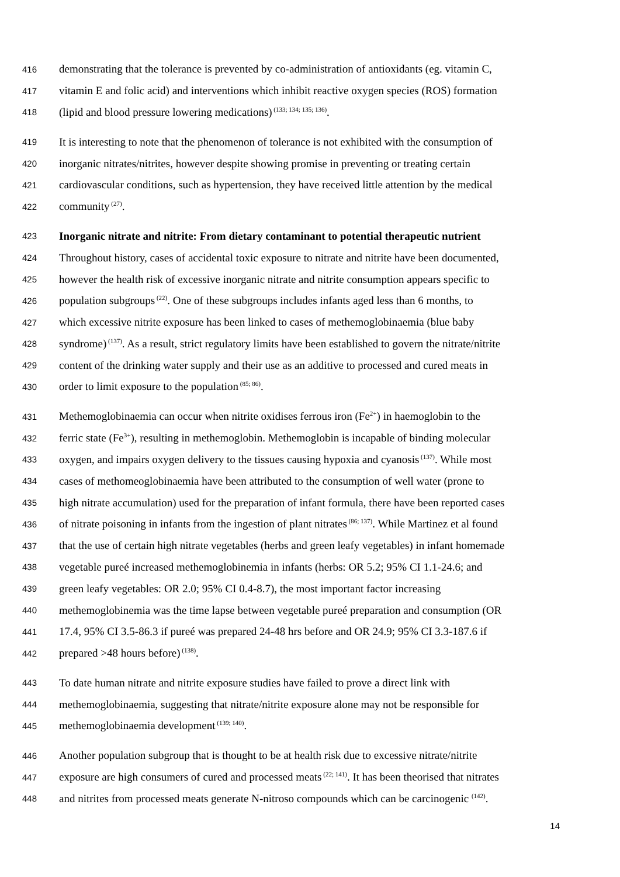416 demonstrating that the tolerance is prevented by co-administration of antioxidants (eg. vitamin C,
417 vitamin E and folic acid) and interventions which inhibit reactive oxygen species (ROS) formation
418 (lipid and blood pressure lowering medications)<sup>(133; 134; 135; 136)</sup>.
419 It is interesting to note that the phenomenon of tolerance is not exhibited with the consumption of
420 inorganic nitrates/nitrites, however despite showing promise in preventing or treating certain
421 cardiovascular conditions, such as hypertension, they have received little attention by the medical
422 community<sup>(27)</sup>.
423 Inorganic nitrate and nitrite: From dietary contaminant to potential therapeutic nutrient
424 Throughout history, cases of accidental toxic exposure to nitrate and nitrite have been documented,
425 however the health risk of excessive inorganic nitrate and nitrite consumption appears specific to
426 population subgroups<sup>(22)</sup>. One of these subgroups includes infants aged less than 6 months, to
427 which excessive nitrite exposure has been linked to cases of methemoglobinaemia (blue baby
428 syndrome)<sup>(137)</sup>. As a result, strict regulatory limits have been established to govern the nitrate/nitrite
429 content of the drinking water supply and their use as an additive to processed and cured meats in
430 order to limit exposure to the population<sup>(85; 86)</sup>.
431 Methemoglobinaemia can occur when nitrite oxidises ferrous iron (Fe<sup>2+</sup>) in haemoglobin to the
432 ferric state (Fe<sup>3+</sup>), resulting in methemoglobin. Methemoglobin is incapable of binding molecular
433 oxygen, and impairs oxygen delivery to the tissues causing hypoxia and cyanosis<sup>(137)</sup>. While most
434 cases of methomeoglobinaemia have been attributed to the consumption of well water (prone to
435 high nitrate accumulation) used for the preparation of infant formula, there have been reported cases
436 of nitrate poisoning in infants from the ingestion of plant nitrates<sup>(86; 137)</sup>. While Martinez et al found
437 that the use of certain high nitrate vegetables (herbs and green leafy vegetables) in infant homemade
438 vegetable pureé increased methemoglobinemia in infants (herbs: OR 5.2; 95% CI 1.1-24.6; and
439 green leafy vegetables: OR 2.0; 95% CI 0.4-8.7), the most important factor increasing
440 methemoglobinemia was the time lapse between vegetable pureé preparation and consumption (OR
441 17.4, 95% CI 3.5-86.3 if pureé was prepared 24-48 hrs before and OR 24.9; 95% CI 3.3-187.6 if
442 prepared >48 hours before)<sup>(138)</sup>.
443 To date human nitrate and nitrite exposure studies have failed to prove a direct link with
444 methemoglobinaemia, suggesting that nitrate/nitrite exposure alone may not be responsible for
445 methemoglobinaemia development<sup>(139; 140)</sup>.
446 Another population subgroup that is thought to be at health risk due to excessive nitrate/nitrite
447 exposure are high consumers of cured and processed meats<sup>(22; 141)</sup>. It has been theorised that nitrates
448 and nitrites from processed meats generate N-nitroso compounds which can be carcinogenic <sup>(142)</sup>.
14